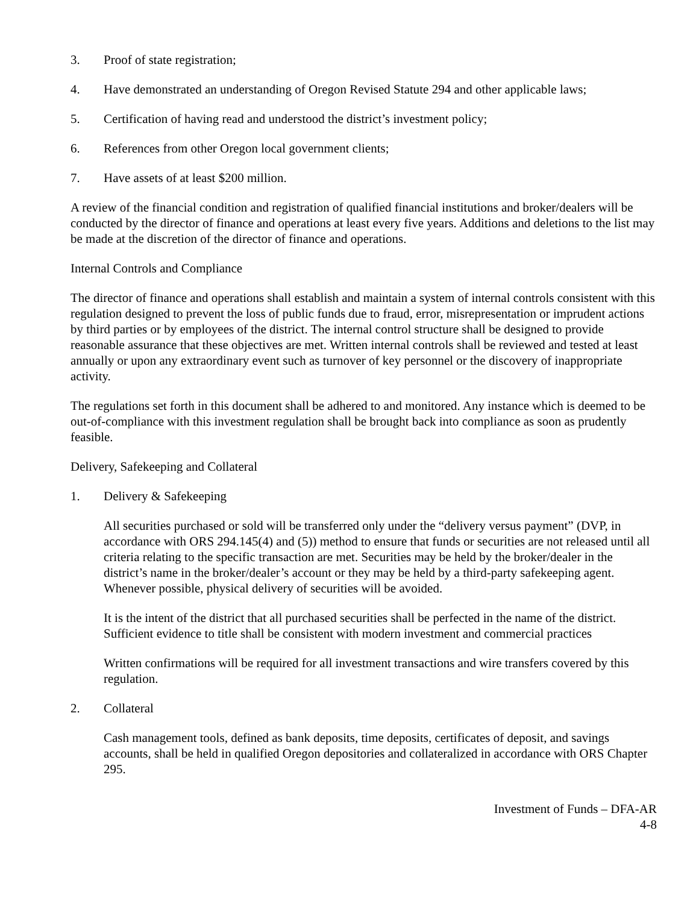3. Proof of state registration;
4. Have demonstrated an understanding of Oregon Revised Statute 294 and other applicable laws;
5. Certification of having read and understood the district’s investment policy;
6. References from other Oregon local government clients;
7. Have assets of at least $200 million.
A review of the financial condition and registration of qualified financial institutions and broker/dealers will be conducted by the director of finance and operations at least every five years. Additions and deletions to the list may be made at the discretion of the director of finance and operations.
Internal Controls and Compliance
The director of finance and operations shall establish and maintain a system of internal controls consistent with this regulation designed to prevent the loss of public funds due to fraud, error, misrepresentation or imprudent actions by third parties or by employees of the district. The internal control structure shall be designed to provide reasonable assurance that these objectives are met. Written internal controls shall be reviewed and tested at least annually or upon any extraordinary event such as turnover of key personnel or the discovery of inappropriate activity.
The regulations set forth in this document shall be adhered to and monitored. Any instance which is deemed to be out-of-compliance with this investment regulation shall be brought back into compliance as soon as prudently feasible.
Delivery, Safekeeping and Collateral
1. Delivery & Safekeeping
All securities purchased or sold will be transferred only under the “delivery versus payment” (DVP, in accordance with ORS 294.145(4) and (5)) method to ensure that funds or securities are not released until all criteria relating to the specific transaction are met. Securities may be held by the broker/dealer in the district’s name in the broker/dealer’s account or they may be held by a third-party safekeeping agent. Whenever possible, physical delivery of securities will be avoided.
It is the intent of the district that all purchased securities shall be perfected in the name of the district. Sufficient evidence to title shall be consistent with modern investment and commercial practices
Written confirmations will be required for all investment transactions and wire transfers covered by this regulation.
2. Collateral
Cash management tools, defined as bank deposits, time deposits, certificates of deposit, and savings accounts, shall be held in qualified Oregon depositories and collateralized in accordance with ORS Chapter 295.
Investment of Funds – DFA-AR
4-8